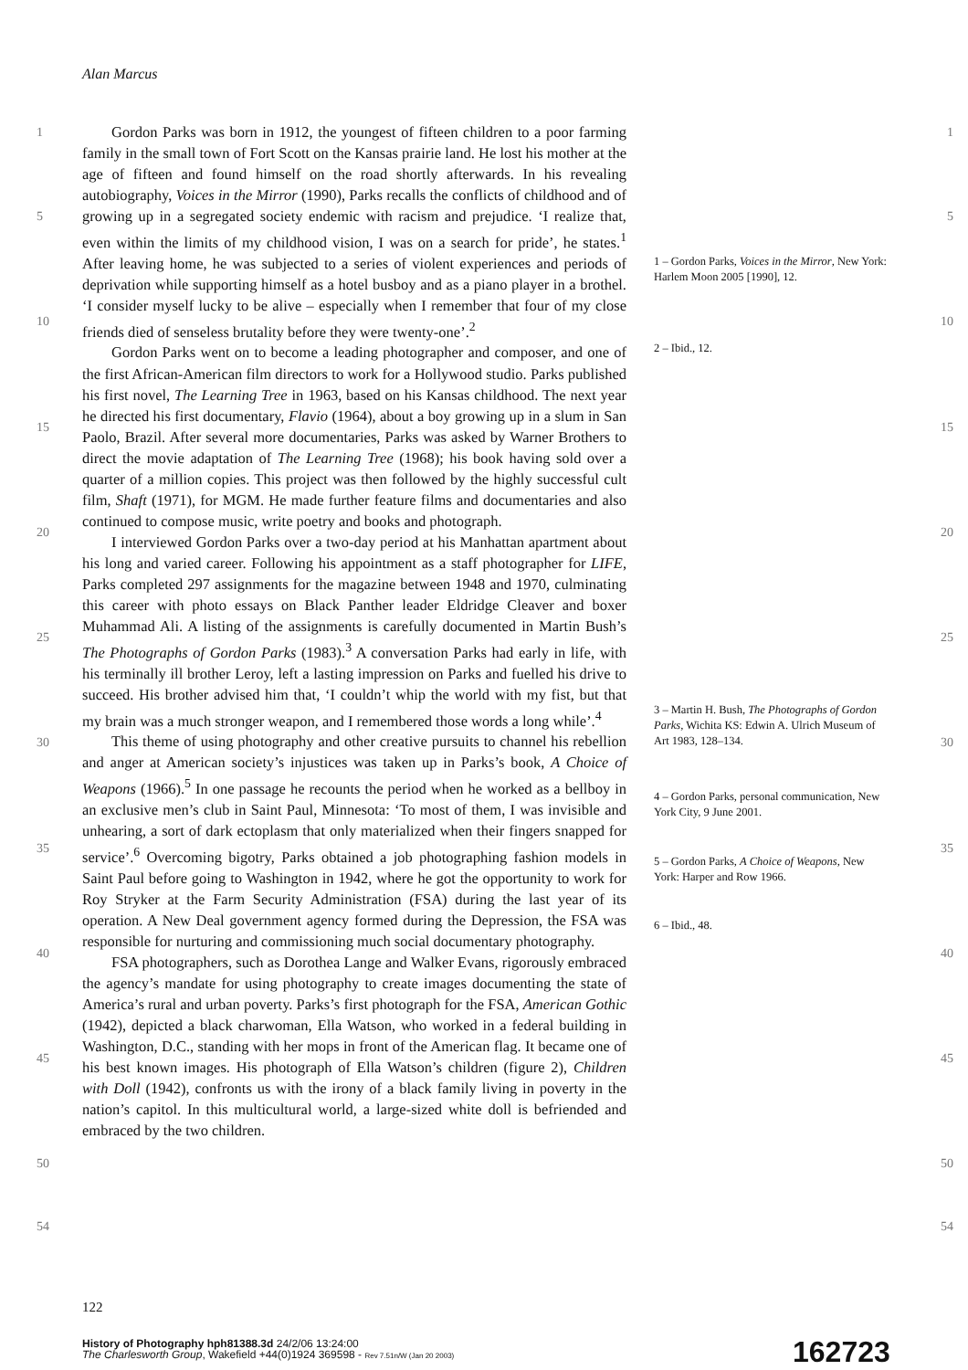Alan Marcus
1
5
10
15
20
25
30
35
40
45
50
54
Gordon Parks was born in 1912, the youngest of fifteen children to a poor farming family in the small town of Fort Scott on the Kansas prairie land. He lost his mother at the age of fifteen and found himself on the road shortly afterwards. In his revealing autobiography, Voices in the Mirror (1990), Parks recalls the conflicts of childhood and of growing up in a segregated society endemic with racism and prejudice. ‘I realize that, even within the limits of my childhood vision, I was on a search for pride’, he states.<sup>1</sup> After leaving home, he was subjected to a series of violent experiences and periods of deprivation while supporting himself as a hotel busboy and as a piano player in a brothel. ‘I consider myself lucky to be alive – especially when I remember that four of my close friends died of senseless brutality before they were twenty-one’.<sup>2</sup>
Gordon Parks went on to become a leading photographer and composer, and one of the first African-American film directors to work for a Hollywood studio. Parks published his first novel, The Learning Tree in 1963, based on his Kansas childhood. The next year he directed his first documentary, Flavio (1964), about a boy growing up in a slum in San Paolo, Brazil. After several more documentaries, Parks was asked by Warner Brothers to direct the movie adaptation of The Learning Tree (1968); his book having sold over a quarter of a million copies. This project was then followed by the highly successful cult film, Shaft (1971), for MGM. He made further feature films and documentaries and also continued to compose music, write poetry and books and photograph.
I interviewed Gordon Parks over a two-day period at his Manhattan apartment about his long and varied career. Following his appointment as a staff photographer for LIFE, Parks completed 297 assignments for the magazine between 1948 and 1970, culminating this career with photo essays on Black Panther leader Eldridge Cleaver and boxer Muhammad Ali. A listing of the assignments is carefully documented in Martin Bush’s The Photographs of Gordon Parks (1983).<sup>3</sup> A conversation Parks had early in life, with his terminally ill brother Leroy, left a lasting impression on Parks and fuelled his drive to succeed. His brother advised him that, ‘I couldn’t whip the world with my fist, but that my brain was a much stronger weapon, and I remembered those words a long while’.<sup>4</sup>
This theme of using photography and other creative pursuits to channel his rebellion and anger at American society’s injustices was taken up in Parks’s book, A Choice of Weapons (1966).<sup>5</sup> In one passage he recounts the period when he worked as a bellboy in an exclusive men’s club in Saint Paul, Minnesota: ‘To most of them, I was invisible and unhearing, a sort of dark ectoplasm that only materialized when their fingers snapped for service’.<sup>6</sup> Overcoming bigotry, Parks obtained a job photographing fashion models in Saint Paul before going to Washington in 1942, where he got the opportunity to work for Roy Stryker at the Farm Security Administration (FSA) during the last year of its operation. A New Deal government agency formed during the Depression, the FSA was responsible for nurturing and commissioning much social documentary photography.
FSA photographers, such as Dorothea Lange and Walker Evans, rigorously embraced the agency’s mandate for using photography to create images documenting the state of America’s rural and urban poverty. Parks’s first photograph for the FSA, American Gothic (1942), depicted a black charwoman, Ella Watson, who worked in a federal building in Washington, D.C., standing with her mops in front of the American flag. It became one of his best known images. His photograph of Ella Watson’s children (figure 2), Children with Doll (1942), confronts us with the irony of a black family living in poverty in the nation’s capitol. In this multicultural world, a large-sized white doll is befriended and embraced by the two children.
1 – Gordon Parks, Voices in the Mirror, New York: Harlem Moon 2005 [1990], 12.
2 – Ibid., 12.
3 – Martin H. Bush, The Photographs of Gordon Parks, Wichita KS: Edwin A. Ulrich Museum of Art 1983, 128–134.
4 – Gordon Parks, personal communication, New York City, 9 June 2001.
5 – Gordon Parks, A Choice of Weapons, New York: Harper and Row 1966.
6 – Ibid., 48.
1
5
10
15
20
25
30
35
40
45
50
54
122
History of Photography hph81388.3d 24/2/06 13:24:00
The Charlesworth Group, Wakefield +44(0)1924 369598 - Rev 7.51n/W (Jan 20 2003)
162723